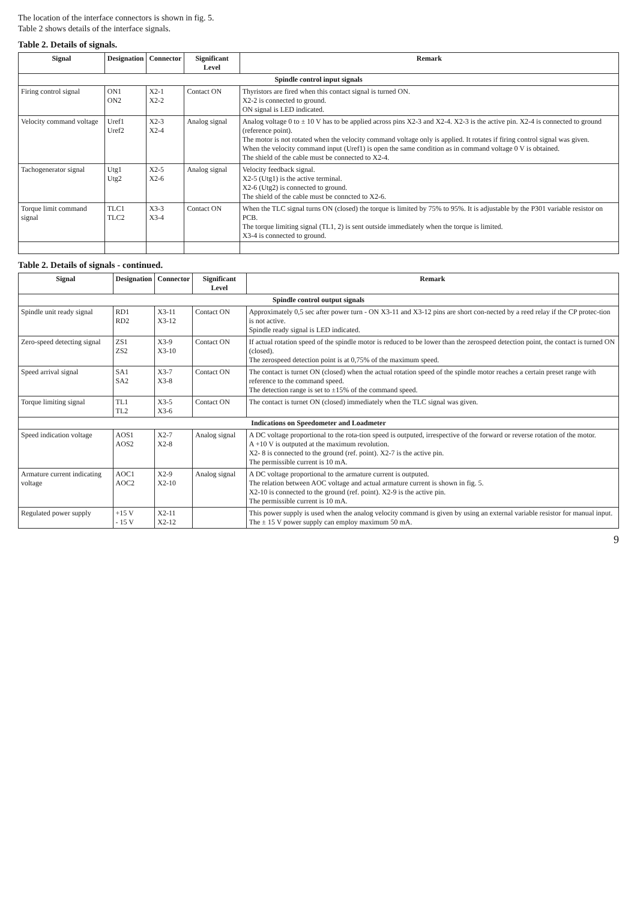The location of the interface connectors is shown in fig. 5.
Table 2 shows details of the interface signals.
Table 2. Details of signals.
| Signal | Designation | Connector | Significant Level | Remark |
| --- | --- | --- | --- | --- |
| Spindle control input signals | | | | |
| Firing control signal | ON1 ON2 | X2-1 X2-2 | Contact ON | Thyristors are fired when this contact signal is turned ON. X2-2 is connected to ground. ON signal is LED indicated. |
| Velocity command voltage | Uref1 Uref2 | X2-3 X2-4 | Analog signal | Analog voltage 0 to ± 10 V has to be applied across pins X2-3 and X2-4. X2-3 is the active pin. X2-4 is connected to ground (reference point). The motor is not rotated when the velocity command voltage only is applied. It rotates if firing control signal was given. When the velocity command input (Uref1) is open the same condition as in command voltage 0 V is obtained. The shield of the cable must be connected to X2-4. |
| Tachogenerator signal | Utg1 Utg2 | X2-5 X2-6 | Analog signal | Velocity feedback signal. X2-5 (Utg1) is the active terminal. X2-6 (Utg2) is connected to ground. The shield of the cable must be conncted to X2-6. |
| Torque limit command signal | TLC1 TLC2 | X3-3 X3-4 | Contact ON | When the TLC signal turns ON (closed) the torque is limited by 75% to 95%. It is adjustable by the P301 variable resistor on PCB. The torque limiting signal (TL1, 2) is sent outside immediately when the torque is limited. X3-4 is connected to ground. |
Table 2. Details of signals - continued.
| Signal | Designation | Connector | Significant Level | Remark |
| --- | --- | --- | --- | --- |
| Spindle control output signals | | | | |
| Spindle unit ready signal | RD1 RD2 | X3-11 X3-12 | Contact ON | Approximately 0,5 sec after power turn - ON X3-11 and X3-12 pins are short con-nected by a reed relay if the CP protec-tion is not active. Spindle ready signal is LED indicated. |
| Zero-speed detecting signal | ZS1 ZS2 | X3-9 X3-10 | Contact ON | If actual rotation speed of the spindle motor is reduced to be lower than the zerospeed detection point, the contact is turned ON (closed). The zerospeed detection point is at 0,75% of the maximum speed. |
| Speed arrival signal | SA1 SA2 | X3-7 X3-8 | Contact ON | The contact is turnet ON (closed) when the actual rotation speed of the spindle motor reaches a certain preset range with reference to the command speed. The detection range is set to ±15% of the command speed. |
| Torque limiting signal | TL1 TL2 | X3-5 X3-6 | Contact ON | The contact is turnet ON (closed) immediately when the TLC signal was given. |
| Indications on Speedometer and Loadmeter | | | | |
| Speed indication voltage | AOS1 AOS2 | X2-7 X2-8 | Analog signal | A DC voltage proportional to the rota-tion speed is outputed, irrespective of the forward or reverse rotation of the motor. A +10 V is outputed at the maximum revolution. X2- 8 is connected to the ground (ref. point). X2-7 is the active pin. The permissible current is 10 mA. |
| Armature current indicating voltage | AOC1 AOC2 | X2-9 X2-10 | Analog signal | A DC voltage proportional to the armature current is outputed. The relation between AOC voltage and actual armature current is shown in fig. 5. X2-10 is connected to the ground (ref. point). X2-9 is the active pin. The permissible current is 10 mA. |
| Regulated power supply | +15 V - 15 V | X2-11 X2-12 | | This power supply is used when the analog velocity command is given by using an external variable resistor for manual input. The ± 15 V power supply can employ maximum 50 mA. |
9